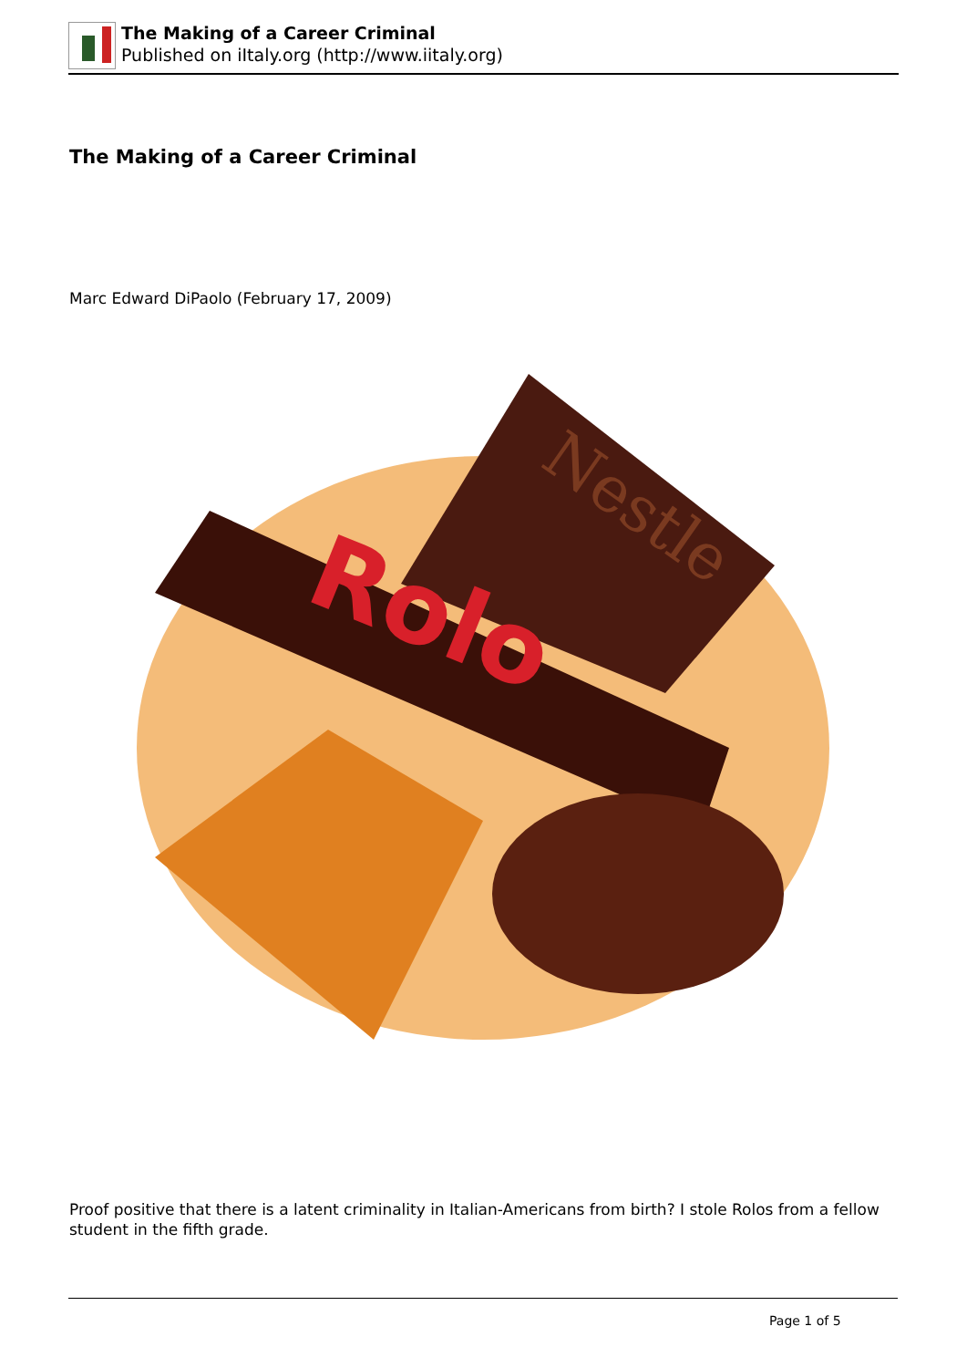The Making of a Career Criminal
Published on iItaly.org (http://www.iitaly.org)
The Making of a Career Criminal
Marc Edward DiPaolo (February 17, 2009)
Nestle
Rolo
Proof positive that there is a latent criminality in Italian-Americans from birth? I stole Rolos from a fellow student in the fifth grade.
Page 1 of 5